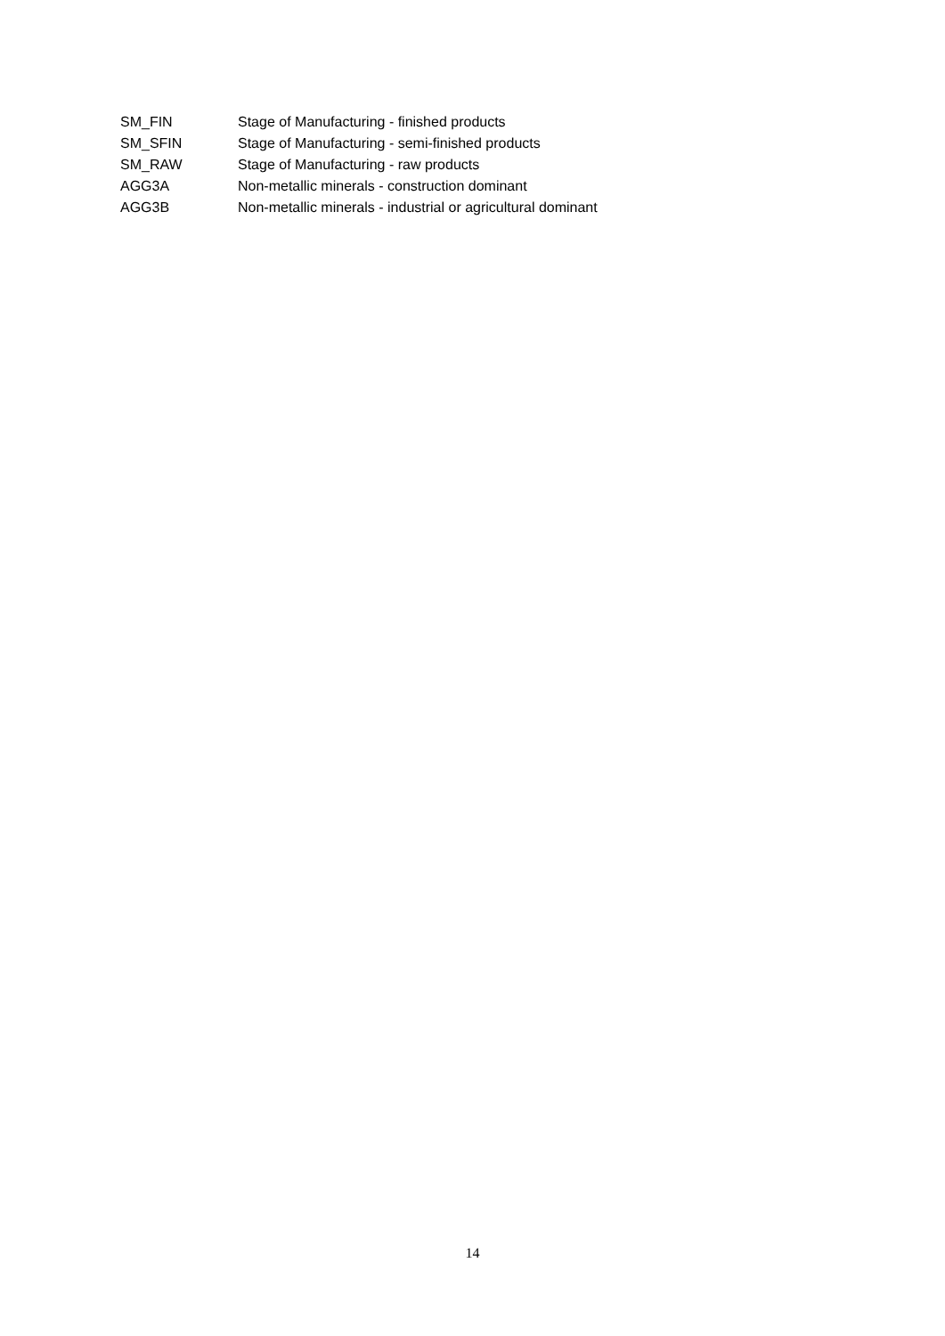| SM_FIN | Stage of Manufacturing - finished products |
| SM_SFIN | Stage of Manufacturing - semi-finished products |
| SM_RAW | Stage of Manufacturing - raw products |
| AGG3A | Non-metallic minerals - construction dominant |
| AGG3B | Non-metallic minerals - industrial or agricultural dominant |
14